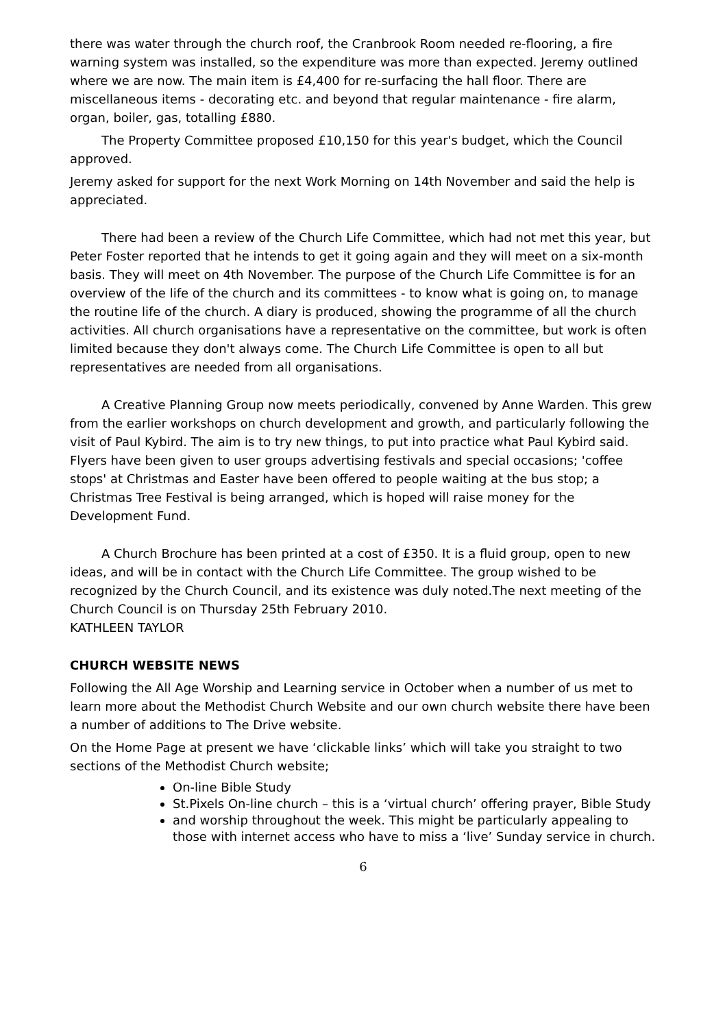there was water through the church roof, the Cranbrook Room needed re-flooring, a fire warning system was installed, so the expenditure was more than expected. Jeremy outlined where we are now. The main item is £4,400 for re-surfacing the hall floor. There are miscellaneous items - decorating etc. and beyond that regular maintenance - fire alarm, organ, boiler, gas, totalling £880.
The Property Committee proposed £10,150 for this year's budget, which the Council approved.
Jeremy asked for support for the next Work Morning on 14th November and said the help is appreciated.
There had been a review of the Church Life Committee, which had not met this year, but Peter Foster reported that he intends to get it going again and they will meet on a six-month basis. They will meet on 4th November. The purpose of the Church Life Committee is for an overview of the life of the church and its committees - to know what is going on, to manage the routine life of the church. A diary is produced, showing the programme of all the church activities. All church organisations have a representative on the committee, but work is often limited because they don't always come. The Church Life Committee is open to all but representatives are needed from all organisations.
A Creative Planning Group now meets periodically, convened by Anne Warden. This grew from the earlier workshops on church development and growth, and particularly following the visit of Paul Kybird. The aim is to try new things, to put into practice what Paul Kybird said. Flyers have been given to user groups advertising festivals and special occasions; 'coffee stops' at Christmas and Easter have been offered to people waiting at the bus stop; a Christmas Tree Festival is being arranged, which is hoped will raise money for the Development Fund.
A Church Brochure has been printed at a cost of £350. It is a fluid group, open to new ideas, and will be in contact with the Church Life Committee. The group wished to be recognized by the Church Council, and its existence was duly noted.The next meeting of the Church Council is on Thursday 25th February 2010.
KATHLEEN TAYLOR
CHURCH WEBSITE NEWS
Following the All Age Worship and Learning service in October when a number of us met to learn more about the Methodist Church Website and our own church website there have been a number of additions to The Drive website.
On the Home Page at present we have ‘clickable links’ which will take you straight to two sections of the Methodist Church website;
On-line Bible Study
St.Pixels On-line church – this is a ‘virtual church’ offering prayer, Bible Study
and worship throughout the week. This might be particularly appealing to those with internet access who have to miss a ‘live’ Sunday service in church.
6